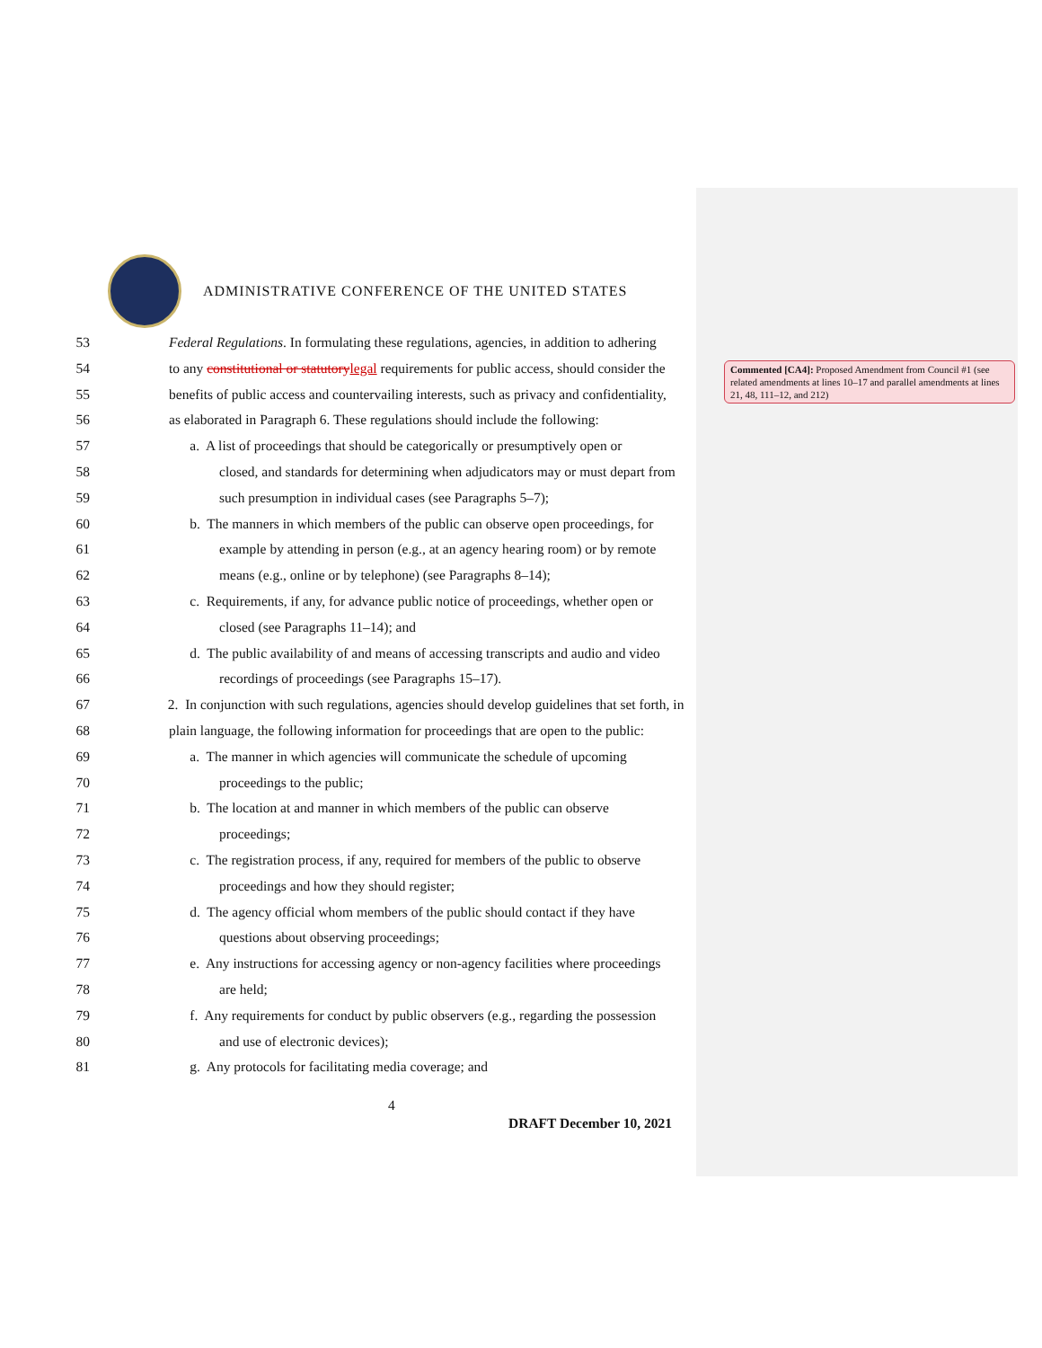ADMINISTRATIVE CONFERENCE OF THE UNITED STATES
53 Federal Regulations. In formulating these regulations, agencies, in addition to adhering
54 to any constitutional or statutory legal requirements for public access, should consider the
55 benefits of public access and countervailing interests, such as privacy and confidentiality,
56 as elaborated in Paragraph 6. These regulations should include the following:
57 a. A list of proceedings that should be categorically or presumptively open or
58 closed, and standards for determining when adjudicators may or must depart from
59 such presumption in individual cases (see Paragraphs 5–7);
60 b. The manners in which members of the public can observe open proceedings, for
61 example by attending in person (e.g., at an agency hearing room) or by remote
62 means (e.g., online or by telephone) (see Paragraphs 8–14);
63 c. Requirements, if any, for advance public notice of proceedings, whether open or
64 closed (see Paragraphs 11–14); and
65 d. The public availability of and means of accessing transcripts and audio and video
66 recordings of proceedings (see Paragraphs 15–17).
67 2. In conjunction with such regulations, agencies should develop guidelines that set forth, in
68 plain language, the following information for proceedings that are open to the public:
69 a. The manner in which agencies will communicate the schedule of upcoming
70 proceedings to the public;
71 b. The location at and manner in which members of the public can observe
72 proceedings;
73 c. The registration process, if any, required for members of the public to observe
74 proceedings and how they should register;
75 d. The agency official whom members of the public should contact if they have
76 questions about observing proceedings;
77 e. Any instructions for accessing agency or non-agency facilities where proceedings
78 are held;
79 f. Any requirements for conduct by public observers (e.g., regarding the possession
80 and use of electronic devices);
81 g. Any protocols for facilitating media coverage; and
Commented [CA4]: Proposed Amendment from Council #1 (see related amendments at lines 10–17 and parallel amendments at lines 21, 48, 111–12, and 212)
4
DRAFT December 10, 2021